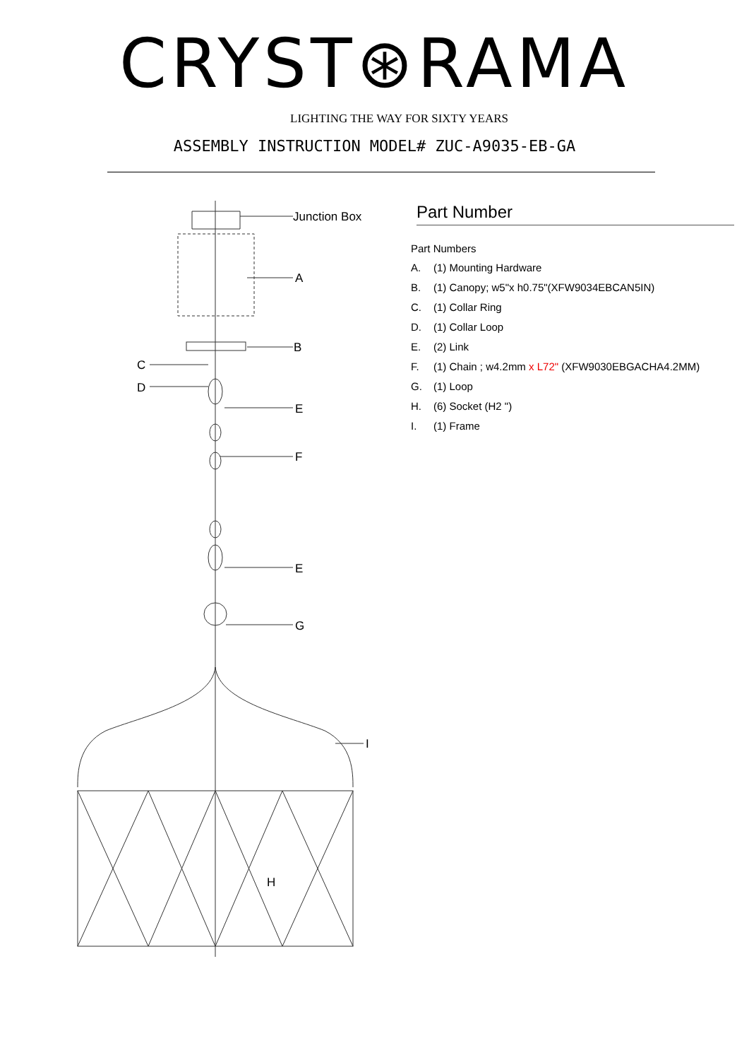CRYST⊛RAMA
LIGHTING THE WAY FOR SIXTY YEARS
ASSEMBLY INSTRUCTION MODEL# ZUC-A9035-EB-GA
Junction Box
A
B
C
D
E
F
E
G
I
H
Part Number
Part Numbers
A. (1) Mounting Hardware
B. (1) Canopy; w5"x h0.75"(XFW9034EBCAN5IN)
C. (1) Collar Ring
D. (1) Collar Loop
E. (2) Link
F. (1) Chain ; w4.2mm x L72" (XFW9030EBGACHA4.2MM)
G. (1) Loop
H. (6) Socket (H2 ")
I. (1) Frame